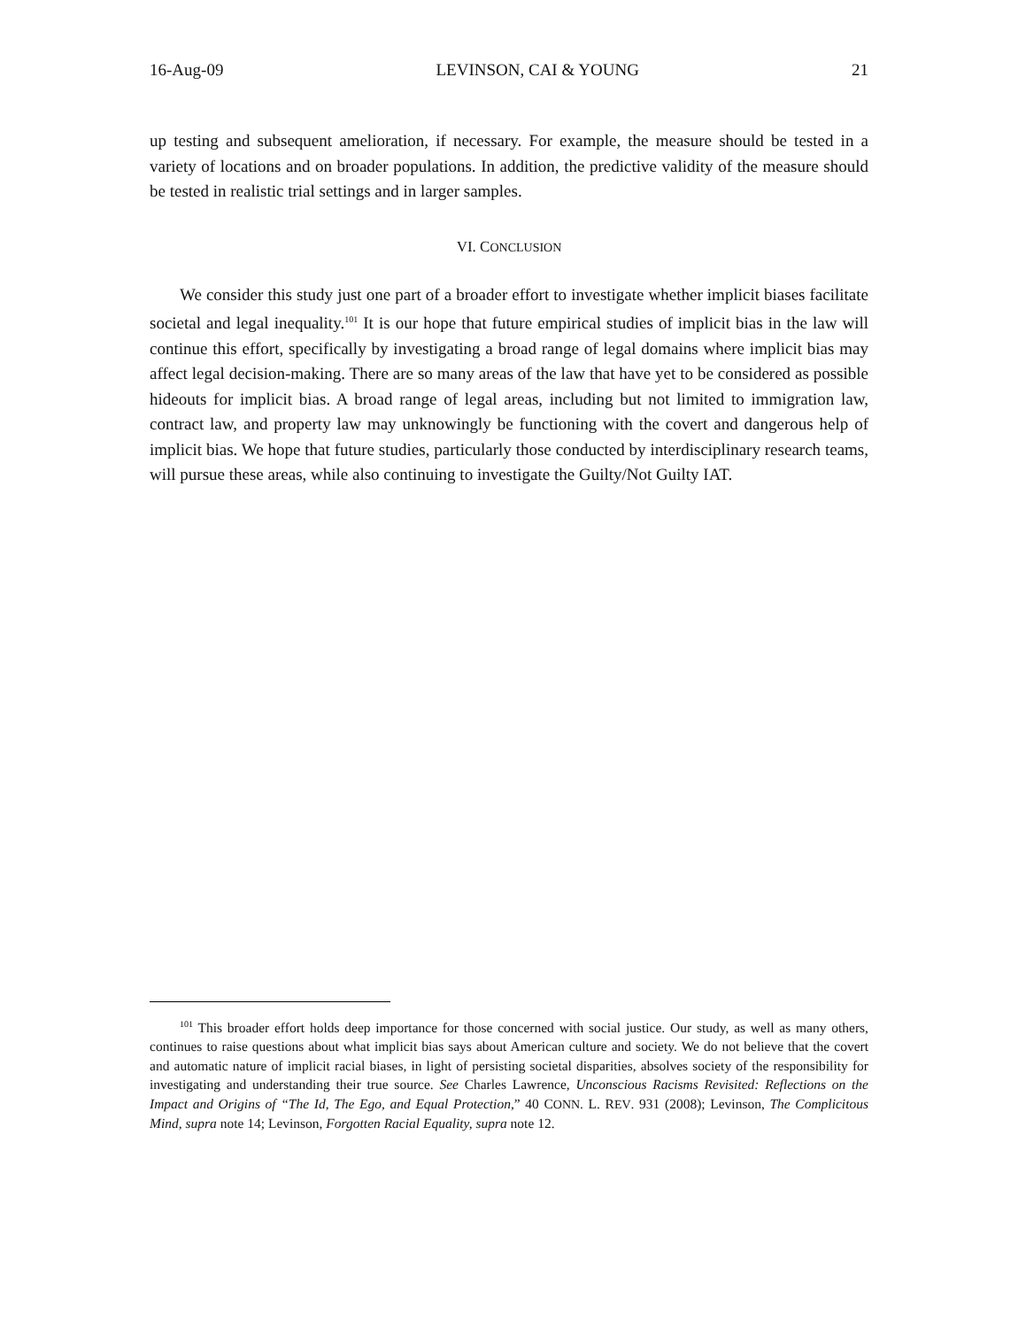16-Aug-09 LEVINSON, CAI & YOUNG 21
up testing and subsequent amelioration, if necessary. For example, the measure should be tested in a variety of locations and on broader populations. In addition, the predictive validity of the measure should be tested in realistic trial settings and in larger samples.
VI. CONCLUSION
We consider this study just one part of a broader effort to investigate whether implicit biases facilitate societal and legal inequality.<sup>101</sup> It is our hope that future empirical studies of implicit bias in the law will continue this effort, specifically by investigating a broad range of legal domains where implicit bias may affect legal decision-making. There are so many areas of the law that have yet to be considered as possible hideouts for implicit bias. A broad range of legal areas, including but not limited to immigration law, contract law, and property law may unknowingly be functioning with the covert and dangerous help of implicit bias. We hope that future studies, particularly those conducted by interdisciplinary research teams, will pursue these areas, while also continuing to investigate the Guilty/Not Guilty IAT.
<sup>101</sup> This broader effort holds deep importance for those concerned with social justice. Our study, as well as many others, continues to raise questions about what implicit bias says about American culture and society. We do not believe that the covert and automatic nature of implicit racial biases, in light of persisting societal disparities, absolves society of the responsibility for investigating and understanding their true source. See Charles Lawrence, Unconscious Racisms Revisited: Reflections on the Impact and Origins of “The Id, The Ego, and Equal Protection,” 40 CONN. L. REV. 931 (2008); Levinson, The Complicitous Mind, supra note 14; Levinson, Forgotten Racial Equality, supra note 12.